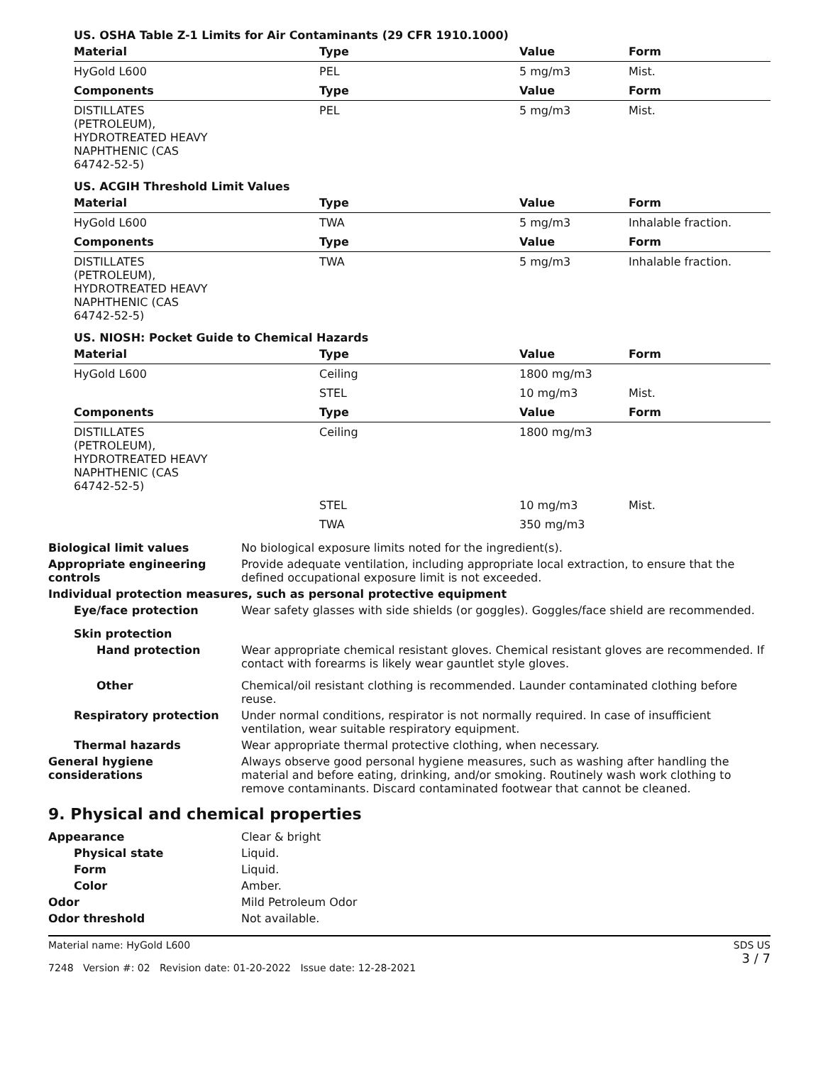US. OSHA Table Z-1 Limits for Air Contaminants (29 CFR 1910.1000)
| Material | Type | Value | Form |
| --- | --- | --- | --- |
| HyGold L600 | PEL | 5 mg/m3 | Mist. |
| Components | Type | Value | Form |
| DISTILLATES (PETROLEUM), HYDROTREATED HEAVY NAPHTHENIC (CAS 64742-52-5) | PEL | 5 mg/m3 | Mist. |
US. ACGIH Threshold Limit Values
| Material | Type | Value | Form |
| --- | --- | --- | --- |
| HyGold L600 | TWA | 5 mg/m3 | Inhalable fraction. |
| Components | Type | Value | Form |
| DISTILLATES (PETROLEUM), HYDROTREATED HEAVY NAPHTHENIC (CAS 64742-52-5) | TWA | 5 mg/m3 | Inhalable fraction. |
US. NIOSH: Pocket Guide to Chemical Hazards
| Material | Type | Value | Form |
| --- | --- | --- | --- |
| HyGold L600 | Ceiling | 1800 mg/m3 | |
| | STEL | 10 mg/m3 | Mist. |
| Components | Type | Value | Form |
| DISTILLATES (PETROLEUM), HYDROTREATED HEAVY NAPHTHENIC (CAS 64742-52-5) | Ceiling | 1800 mg/m3 | |
| | STEL | 10 mg/m3 | Mist. |
| | TWA | 350 mg/m3 | |
Biological limit values No biological exposure limits noted for the ingredient(s).
Appropriate engineering controls
Provide adequate ventilation, including appropriate local extraction, to ensure that the defined occupational exposure limit is not exceeded.
Individual protection measures, such as personal protective equipment
Eye/face protection Wear safety glasses with side shields (or goggles). Goggles/face shield are recommended.
Skin protection
Hand protection Wear appropriate chemical resistant gloves. Chemical resistant gloves are recommended. If contact with forearms is likely wear gauntlet style gloves.
Other Chemical/oil resistant clothing is recommended. Launder contaminated clothing before reuse.
Respiratory protection Under normal conditions, respirator is not normally required. In case of insufficient ventilation, wear suitable respiratory equipment.
Thermal hazards Wear appropriate thermal protective clothing, when necessary.
General hygiene considerations
Always observe good personal hygiene measures, such as washing after handling the material and before eating, drinking, and/or smoking. Routinely wash work clothing to remove contaminants. Discard contaminated footwear that cannot be cleaned.
9. Physical and chemical properties
Appearance Clear & bright
Physical state Liquid.
Form Liquid.
Color Amber.
Odor Mild Petroleum Odor
Odor threshold Not available.
Material name: HyGold L600
7248 Version #: 02 Revision date: 01-20-2022 Issue date: 12-28-2021
SDS US
3 / 7